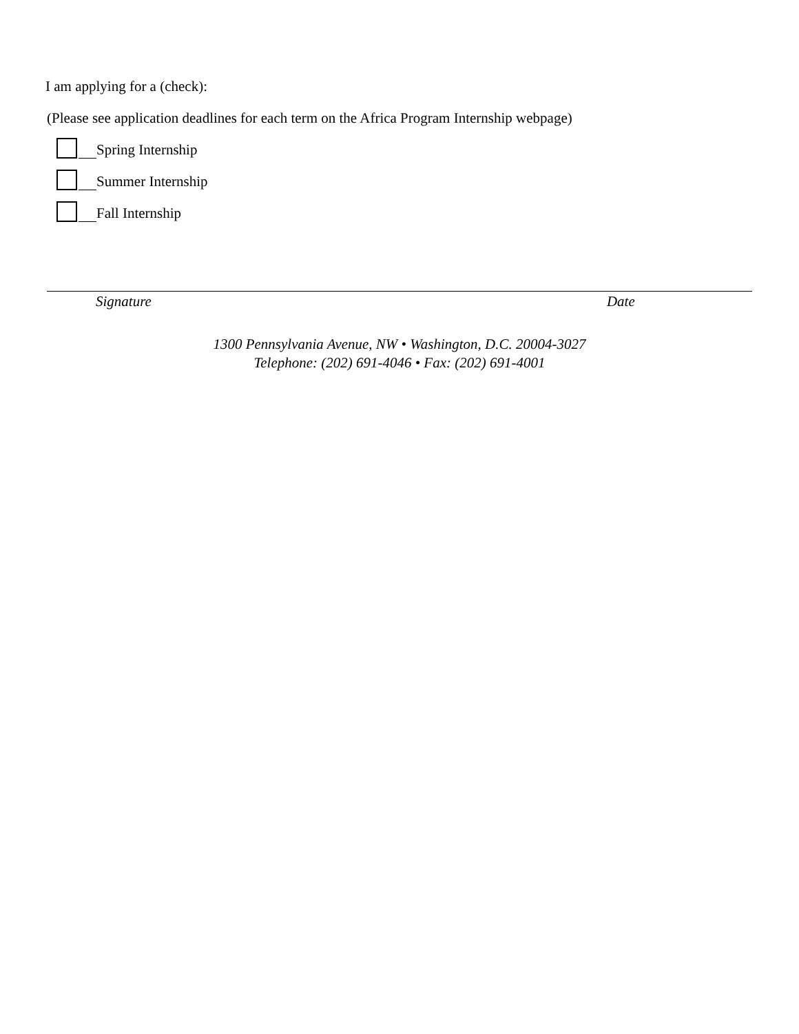I am applying for a (check):
(Please see application deadlines for each term on the Africa Program Internship webpage)
Spring Internship
Summer Internship
Fall Internship
Signature Date
1300 Pennsylvania Avenue, NW • Washington, D.C. 20004-3027
Telephone: (202) 691-4046 • Fax: (202) 691-4001